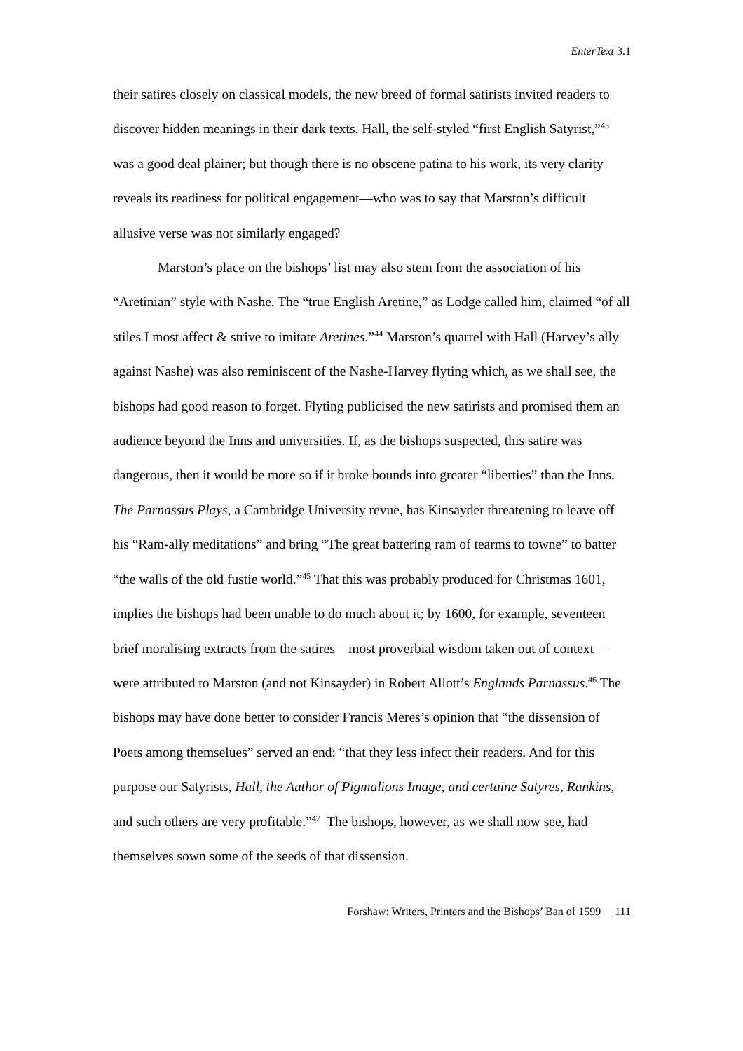EnterText 3.1
their satires closely on classical models, the new breed of formal satirists invited readers to discover hidden meanings in their dark texts. Hall, the self-styled “first English Satyrist,”<sup>43</sup> was a good deal plainer; but though there is no obscene patina to his work, its very clarity reveals its readiness for political engagement—who was to say that Marston’s difficult allusive verse was not similarly engaged?
Marston’s place on the bishops’ list may also stem from the association of his “Aretinian” style with Nashe. The “true English Aretine,” as Lodge called him, claimed “of all stiles I most affect & strive to imitate Aretines.”<sup>44</sup> Marston’s quarrel with Hall (Harvey’s ally against Nashe) was also reminiscent of the Nashe-Harvey flyting which, as we shall see, the bishops had good reason to forget. Flyting publicised the new satirists and promised them an audience beyond the Inns and universities. If, as the bishops suspected, this satire was dangerous, then it would be more so if it broke bounds into greater “liberties” than the Inns. The Parnassus Plays, a Cambridge University revue, has Kinsayder threatening to leave off his “Ram-ally meditations” and bring “The great battering ram of tearms to towne” to batter “the walls of the old fustie world.”<sup>45</sup> That this was probably produced for Christmas 1601, implies the bishops had been unable to do much about it; by 1600, for example, seventeen brief moralising extracts from the satires—most proverbial wisdom taken out of context—were attributed to Marston (and not Kinsayder) in Robert Allott’s Englands Parnassus.<sup>46</sup> The bishops may have done better to consider Francis Meres’s opinion that “the dissension of Poets among themselues” served an end: “that they less infect their readers. And for this purpose our Satyrists, Hall, the Author of Pigmalions Image, and certaine Satyres, Rankins, and such others are very profitable.”<sup>47</sup> The bishops, however, as we shall now see, had themselves sown some of the seeds of that dissension.
Forshaw: Writers, Printers and the Bishops’ Ban of 1599 111